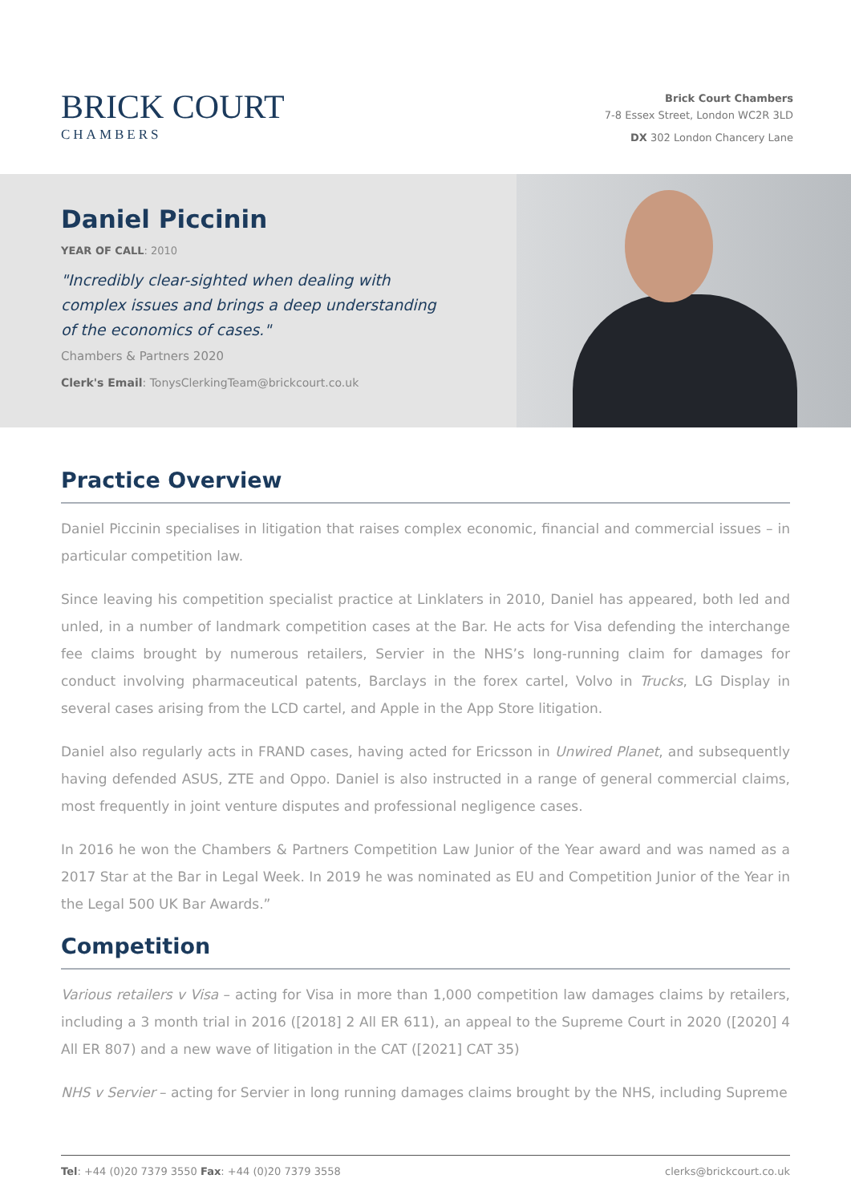BRICK COURT
CHAMBERS
Brick Court Chambers
7-8 Essex Street, London WC2R 3LD
DX 302 London Chancery Lane
Daniel Piccinin
YEAR OF CALL: 2010
"Incredibly clear-sighted when dealing with complex issues and brings a deep understanding of the economics of cases."
Chambers & Partners 2020
Clerk's Email: TonysClerkingTeam@brickcourt.co.uk
Practice Overview
Daniel Piccinin specialises in litigation that raises complex economic, financial and commercial issues – in particular competition law.
Since leaving his competition specialist practice at Linklaters in 2010, Daniel has appeared, both led and unled, in a number of landmark competition cases at the Bar. He acts for Visa defending the interchange fee claims brought by numerous retailers, Servier in the NHS’s long-running claim for damages for conduct involving pharmaceutical patents, Barclays in the forex cartel, Volvo in Trucks, LG Display in several cases arising from the LCD cartel, and Apple in the App Store litigation.
Daniel also regularly acts in FRAND cases, having acted for Ericsson in Unwired Planet, and subsequently having defended ASUS, ZTE and Oppo. Daniel is also instructed in a range of general commercial claims, most frequently in joint venture disputes and professional negligence cases.
In 2016 he won the Chambers & Partners Competition Law Junior of the Year award and was named as a 2017 Star at the Bar in Legal Week. In 2019 he was nominated as EU and Competition Junior of the Year in the Legal 500 UK Bar Awards.”
Competition
Various retailers v Visa – acting for Visa in more than 1,000 competition law damages claims by retailers, including a 3 month trial in 2016 ([2018] 2 All ER 611), an appeal to the Supreme Court in 2020 ([2020] 4 All ER 807) and a new wave of litigation in the CAT ([2021] CAT 35)
NHS v Servier – acting for Servier in long running damages claims brought by the NHS, including Supreme
Tel: +44 (0)20 7379 3550 Fax: +44 (0)20 7379 3558 clerks@brickcourt.co.uk